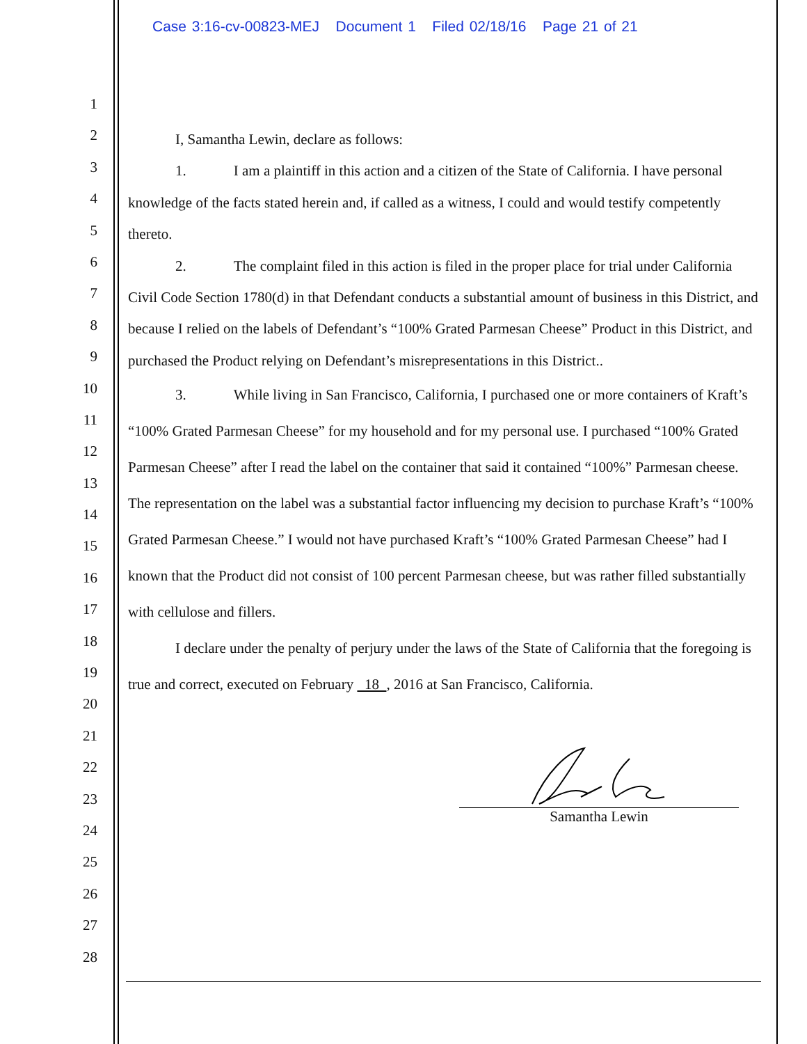Case 3:16-cv-00823-MEJ Document 1 Filed 02/18/16 Page 21 of 21
1
2
3
4
5
6
7
8
9
10
11
12
13
14
15
16
17
18
19
20
21
22
23
24
25
26
27
28
I, Samantha Lewin, declare as follows:
1. I am a plaintiff in this action and a citizen of the State of California. I have personal knowledge of the facts stated herein and, if called as a witness, I could and would testify competently thereto.
2. The complaint filed in this action is filed in the proper place for trial under California Civil Code Section 1780(d) in that Defendant conducts a substantial amount of business in this District, and because I relied on the labels of Defendant’s “100% Grated Parmesan Cheese” Product in this District, and purchased the Product relying on Defendant’s misrepresentations in this District..
3. While living in San Francisco, California, I purchased one or more containers of Kraft’s “100% Grated Parmesan Cheese” for my household and for my personal use. I purchased “100% Grated Parmesan Cheese” after I read the label on the container that said it contained “100%” Parmesan cheese. The representation on the label was a substantial factor influencing my decision to purchase Kraft’s “100% Grated Parmesan Cheese.” I would not have purchased Kraft’s “100% Grated Parmesan Cheese” had I known that the Product did not consist of 100 percent Parmesan cheese, but was rather filled substantially with cellulose and fillers.
I declare under the penalty of perjury under the laws of the State of California that the foregoing is true and correct, executed on February 18 , 2016 at San Francisco, California.
Samantha Lewin